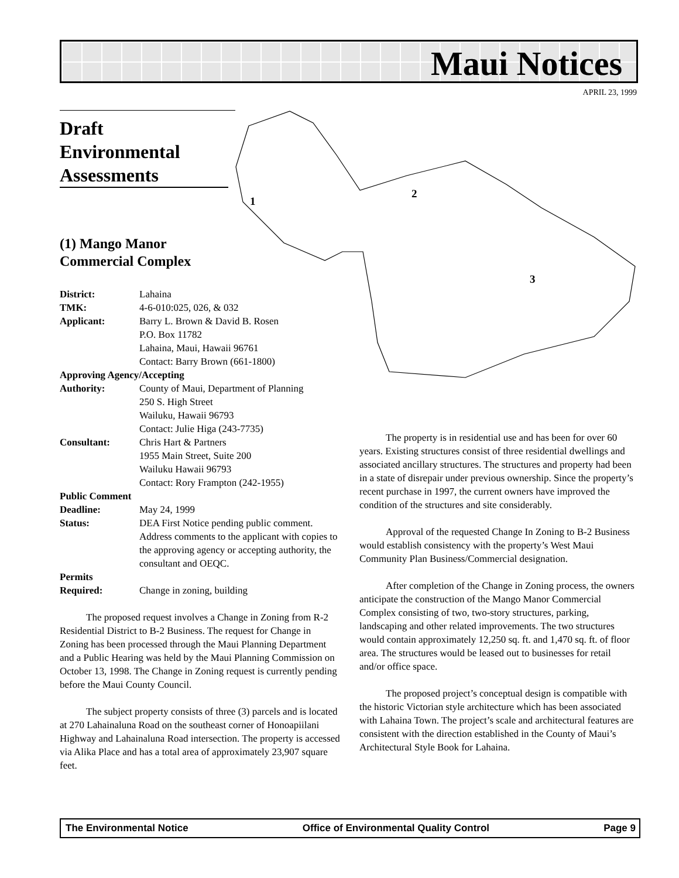Maui Notices
APRIL 23, 1999
1
2
3
Draft Environmental Assessments
(1) Mango Manor
Commercial Complex
| District: | Lahaina |
| TMK: | 4-6-010:025, 026, & 032 |
| Applicant: | Barry L. Brown & David B. Rosen P.O. Box 11782 Lahaina, Maui, Hawaii 96761 Contact: Barry Brown (661-1800) |
| Approving Agency/Accepting | |
| Authority: | County of Maui, Department of Planning 250 S. High Street Wailuku, Hawaii 96793 Contact: Julie Higa (243-7735) |
| Consultant: | Chris Hart & Partners 1955 Main Street, Suite 200 Wailuku Hawaii 96793 Contact: Rory Frampton (242-1955) |
| Public Comment | |
| Deadline: | May 24, 1999 |
| Status: | DEA First Notice pending public comment. Address comments to the applicant with copies to the approving agency or accepting authority, the consultant and OEQC. |
| Permits | |
| Required: | Change in zoning, building |
The proposed request involves a Change in Zoning from R-2 Residential District to B-2 Business. The request for Change in Zoning has been processed through the Maui Planning Department and a Public Hearing was held by the Maui Planning Commission on October 13, 1998. The Change in Zoning request is currently pending before the Maui County Council.
The subject property consists of three (3) parcels and is located at 270 Lahainaluna Road on the southeast corner of Honoapiilani Highway and Lahainaluna Road intersection. The property is accessed via Alika Place and has a total area of approximately 23,907 square feet.
The property is in residential use and has been for over 60 years. Existing structures consist of three residential dwellings and associated ancillary structures. The structures and property had been in a state of disrepair under previous ownership. Since the property’s recent purchase in 1997, the current owners have improved the condition of the structures and site considerably.
Approval of the requested Change In Zoning to B-2 Business would establish consistency with the property’s West Maui Community Plan Business/Commercial designation.
After completion of the Change in Zoning process, the owners anticipate the construction of the Mango Manor Commercial Complex consisting of two, two-story structures, parking, landscaping and other related improvements. The two structures would contain approximately 12,250 sq. ft. and 1,470 sq. ft. of floor area. The structures would be leased out to businesses for retail and/or office space.
The proposed project’s conceptual design is compatible with the historic Victorian style architecture which has been associated with Lahaina Town. The project’s scale and architectural features are consistent with the direction established in the County of Maui’s Architectural Style Book for Lahaina.
The Environmental Notice Office of Environmental Quality Control Page 9